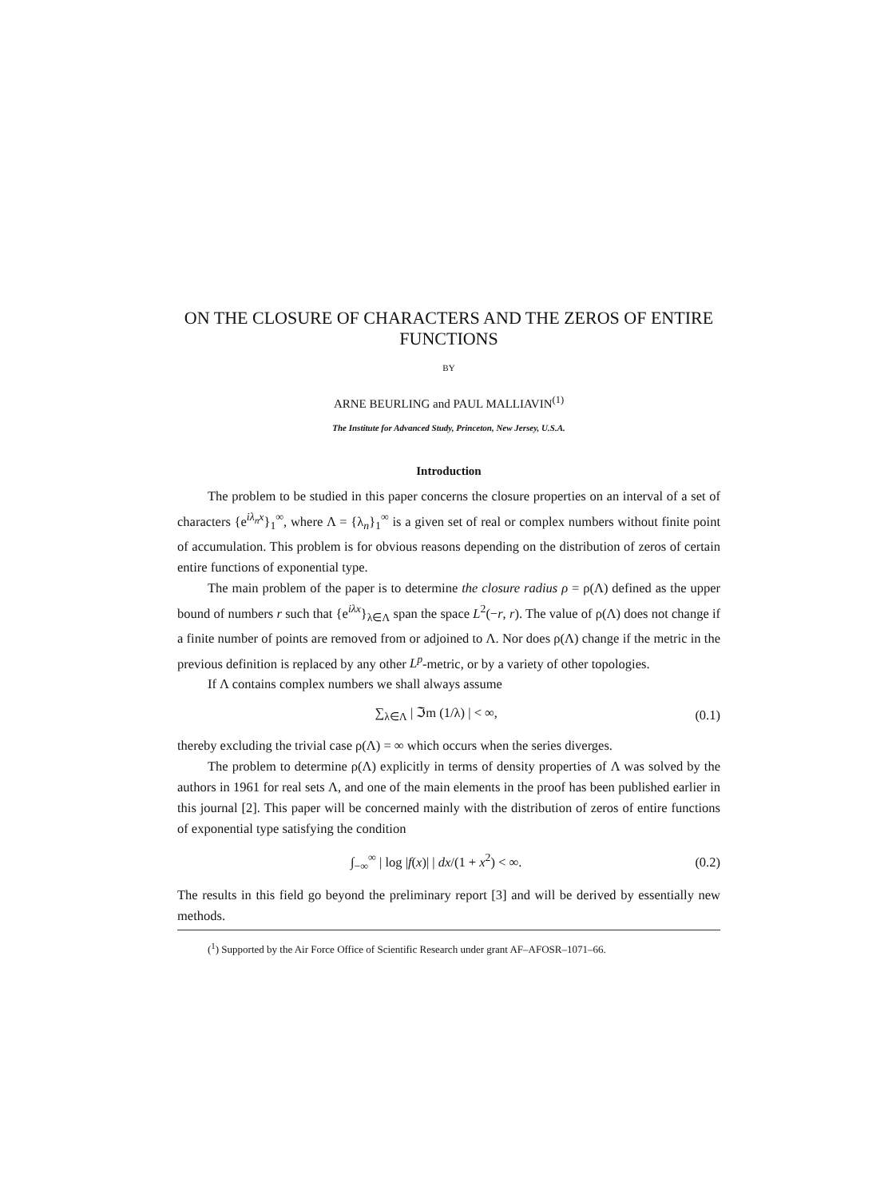ON THE CLOSURE OF CHARACTERS AND THE ZEROS OF ENTIRE FUNCTIONS
BY
ARNE BEURLING and PAUL MALLIAVIN<sup>(1)</sup>
The Institute for Advanced Study, Princeton, New Jersey, U.S.A.
Introduction
The problem to be studied in this paper concerns the closure properties on an interval of a set of characters {e<sup>iλ<sub>n</sub>x</sup>}<sub>1</sub><sup>∞</sup>, where Λ = {λ<sub>n</sub>}<sub>1</sub><sup>∞</sup> is a given set of real or complex numbers without finite point of accumulation. This problem is for obvious reasons depending on the distribution of zeros of certain entire functions of exponential type.
The main problem of the paper is to determine the closure radius ρ = ρ(Λ) defined as the upper bound of numbers r such that {e<sup>iλx</sup>}<sub>λ∈Λ</sub> span the space L<sup>2</sup>(−r, r). The value of ρ(Λ) does not change if a finite number of points are removed from or adjoined to Λ. Nor does ρ(Λ) change if the metric in the previous definition is replaced by any other L<sup>p</sup>-metric, or by a variety of other topologies.
If Λ contains complex numbers we shall always assume
∑<sub>λ∈Λ</sub> | ℑm (1/λ) | < ∞, (0.1)
thereby excluding the trivial case ρ(Λ) = ∞ which occurs when the series diverges.
The problem to determine ρ(Λ) explicitly in terms of density properties of Λ was solved by the authors in 1961 for real sets Λ, and one of the main elements in the proof has been published earlier in this journal [2]. This paper will be concerned mainly with the distribution of zeros of entire functions of exponential type satisfying the condition
∫<sub>−∞</sub><sup>∞</sup> | log |f(x)| | dx/(1 + x<sup>2</sup>) < ∞. (0.2)
The results in this field go beyond the preliminary report [3] and will be derived by essentially new methods.
(<sup>1</sup>) Supported by the Air Force Office of Scientific Research under grant AF–AFOSR–1071–66.